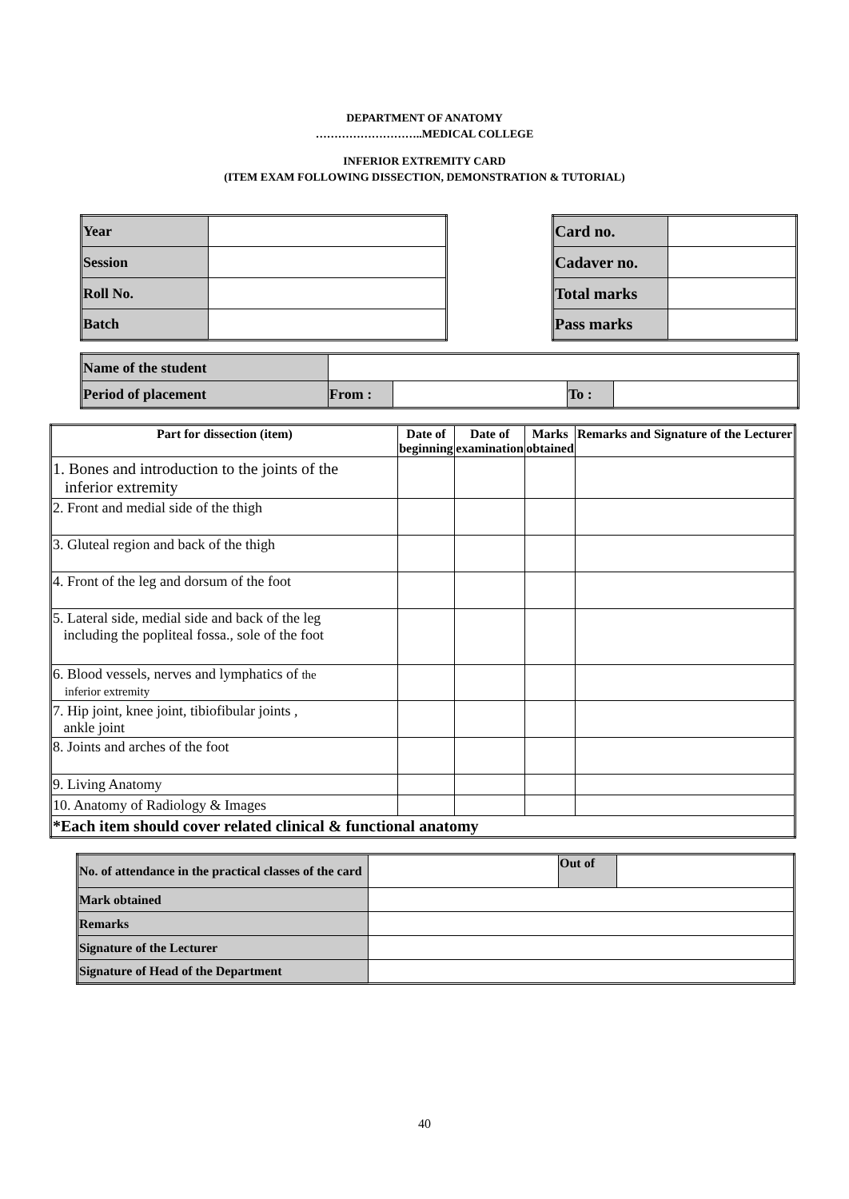DEPARTMENT OF ANATOMY
………………………..MEDICAL COLLEGE
INFERIOR EXTREMITY CARD
(ITEM EXAM FOLLOWING DISSECTION, DEMONSTRATION & TUTORIAL)
| Year | |
| Session | |
| Roll No. | |
| Batch | |
| Card no. | |
| Cadaver no. | |
| Total marks | |
| Pass marks | |
| Name of the student | | | | |
| Period of placement | From : | | To : | |
| Part for dissection (item) | Date of beginning | Date of examination | Marks obtained | Remarks and Signature of the Lecturer |
| --- | --- | --- | --- | --- |
| 1. Bones and introduction to the joints of the inferior extremity | | | | |
| 2. Front and medial side of the thigh | | | | |
| 3. Gluteal region and back of the thigh | | | | |
| 4. Front of the leg and dorsum of the foot | | | | |
| 5. Lateral side, medial side and back of the leg including the popliteal fossa., sole of the foot | | | | |
| 6. Blood vessels, nerves and lymphatics of the inferior extremity | | | | |
| 7. Hip joint, knee joint, tibiofibular joints , ankle joint | | | | |
| 8. Joints and arches of the foot | | | | |
| 9. Living Anatomy | | | | |
| 10. Anatomy of Radiology & Images | | | | |
| *Each item should cover related clinical & functional anatomy | | | | |
| No. of attendance in the practical classes of the card | | Out of | |
| Mark obtained | | | |
| Remarks | | | |
| Signature of the Lecturer | | | |
| Signature of Head of the Department | | | |
40